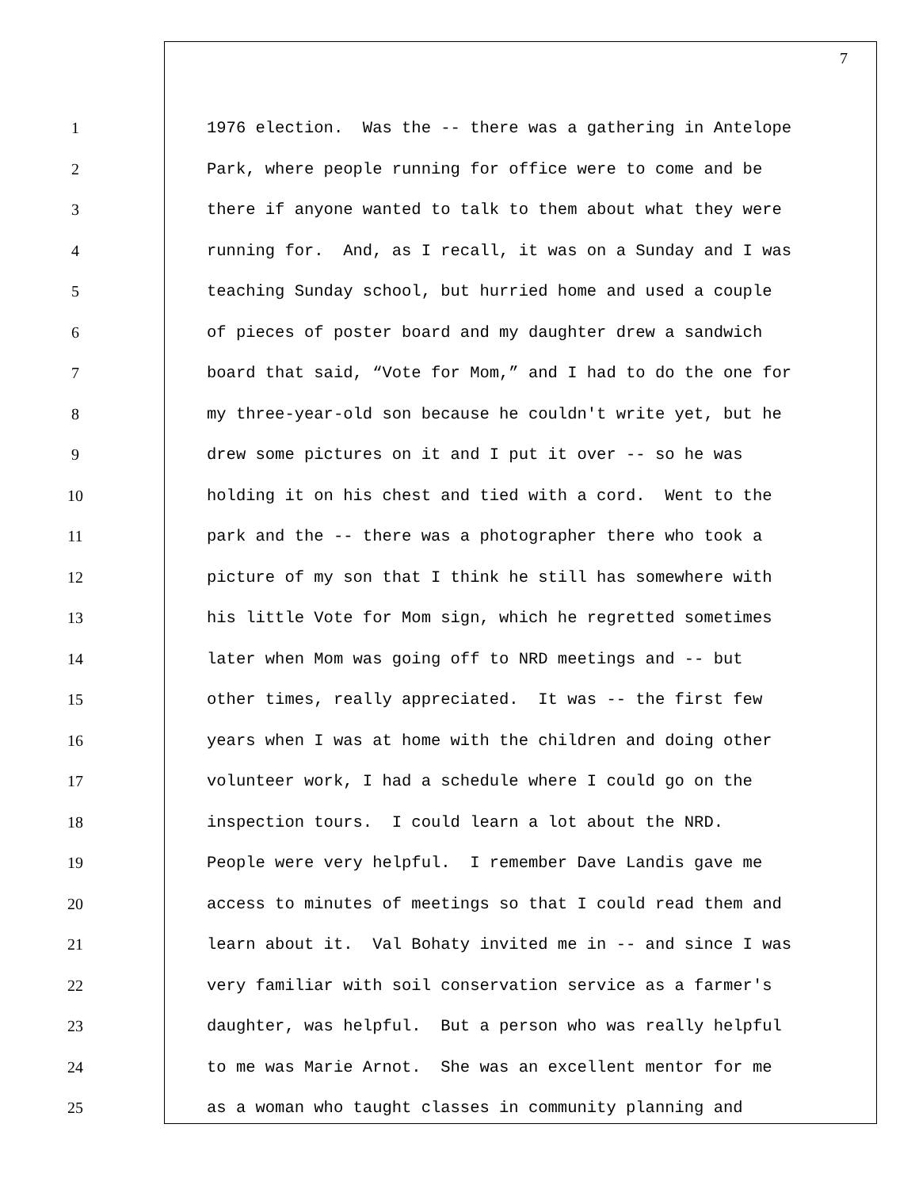7
1 1976 election. Was the -- there was a gathering in Antelope
2 Park, where people running for office were to come and be
3 there if anyone wanted to talk to them about what they were
4 running for. And, as I recall, it was on a Sunday and I was
5 teaching Sunday school, but hurried home and used a couple
6 of pieces of poster board and my daughter drew a sandwich
7 board that said, “Vote for Mom,” and I had to do the one for
8 my three-year-old son because he couldn't write yet, but he
9 drew some pictures on it and I put it over -- so he was
10 holding it on his chest and tied with a cord. Went to the
11 park and the -- there was a photographer there who took a
12 picture of my son that I think he still has somewhere with
13 his little Vote for Mom sign, which he regretted sometimes
14 later when Mom was going off to NRD meetings and -- but
15 other times, really appreciated. It was -- the first few
16 years when I was at home with the children and doing other
17 volunteer work, I had a schedule where I could go on the
18 inspection tours. I could learn a lot about the NRD.
19 People were very helpful. I remember Dave Landis gave me
20 access to minutes of meetings so that I could read them and
21 learn about it. Val Bohaty invited me in -- and since I was
22 very familiar with soil conservation service as a farmer's
23 daughter, was helpful. But a person who was really helpful
24 to me was Marie Arnot. She was an excellent mentor for me
25 as a woman who taught classes in community planning and